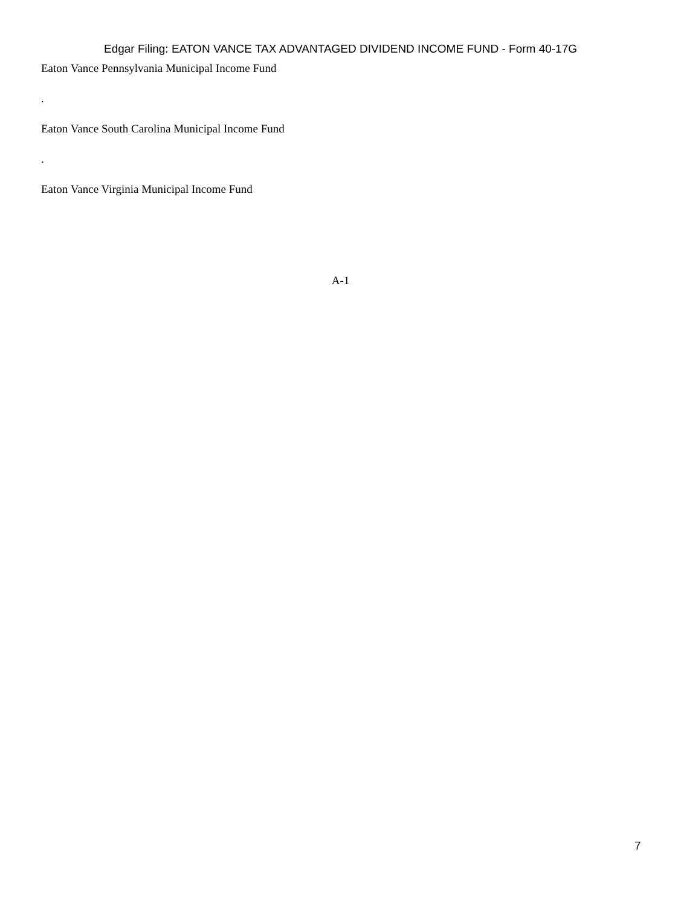Edgar Filing: EATON VANCE TAX ADVANTAGED DIVIDEND INCOME FUND - Form 40-17G
Eaton Vance Pennsylvania Municipal Income Fund
.
Eaton Vance South Carolina Municipal Income Fund
.
Eaton Vance Virginia Municipal Income Fund
A-1
7